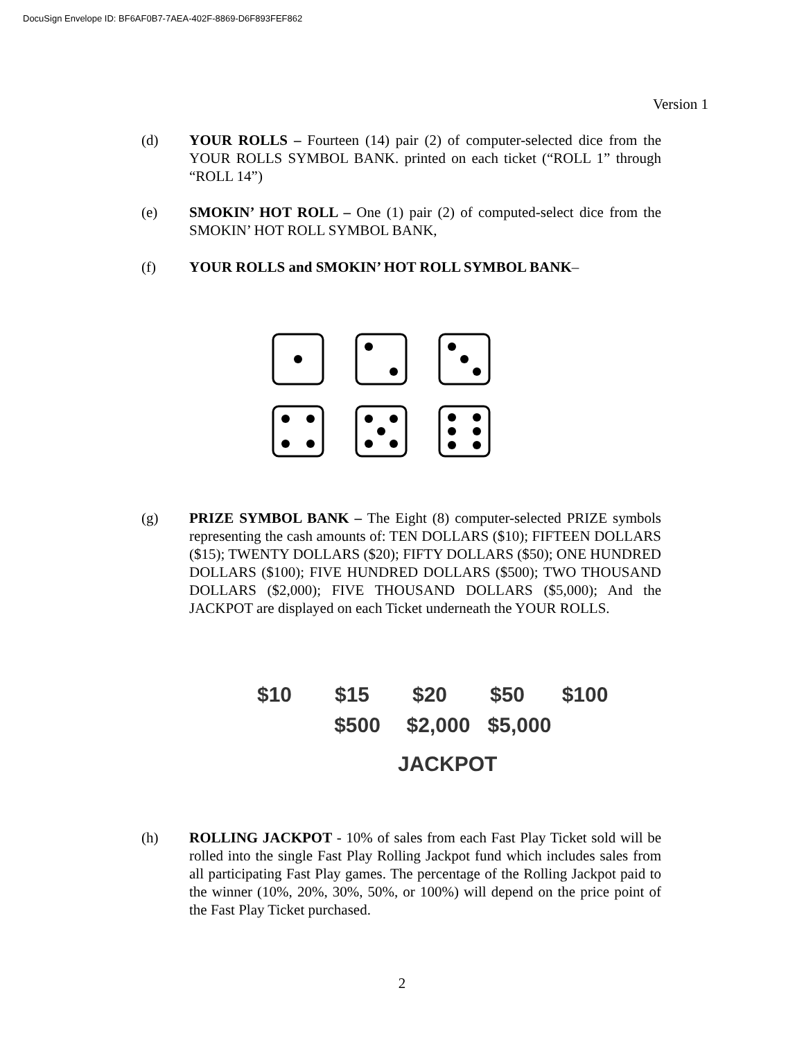DocuSign Envelope ID: BF6AF0B7-7AEA-402F-8869-D6F893FEF862
Version 1
(d) YOUR ROLLS – Fourteen (14) pair (2) of computer-selected dice from the YOUR ROLLS SYMBOL BANK. printed on each ticket (“ROLL 1” through “ROLL 14”)
(e) SMOKIN’ HOT ROLL – One (1) pair (2) of computed-select dice from the SMOKIN’ HOT ROLL SYMBOL BANK,
(f) YOUR ROLLS and SMOKIN’ HOT ROLL SYMBOL BANK–
(g) PRIZE SYMBOL BANK – The Eight (8) computer-selected PRIZE symbols representing the cash amounts of: TEN DOLLARS ($10); FIFTEEN DOLLARS ($15); TWENTY DOLLARS ($20); FIFTY DOLLARS ($50); ONE HUNDRED DOLLARS ($100); FIVE HUNDRED DOLLARS ($500); TWO THOUSAND DOLLARS ($2,000); FIVE THOUSAND DOLLARS ($5,000); And the JACKPOT are displayed on each Ticket underneath the YOUR ROLLS.
$10 $15 $20 $50 $100
$500 $2,000 $5,000
JACKPOT
(h) ROLLING JACKPOT - 10% of sales from each Fast Play Ticket sold will be rolled into the single Fast Play Rolling Jackpot fund which includes sales from all participating Fast Play games. The percentage of the Rolling Jackpot paid to the winner (10%, 20%, 30%, 50%, or 100%) will depend on the price point of the Fast Play Ticket purchased.
2